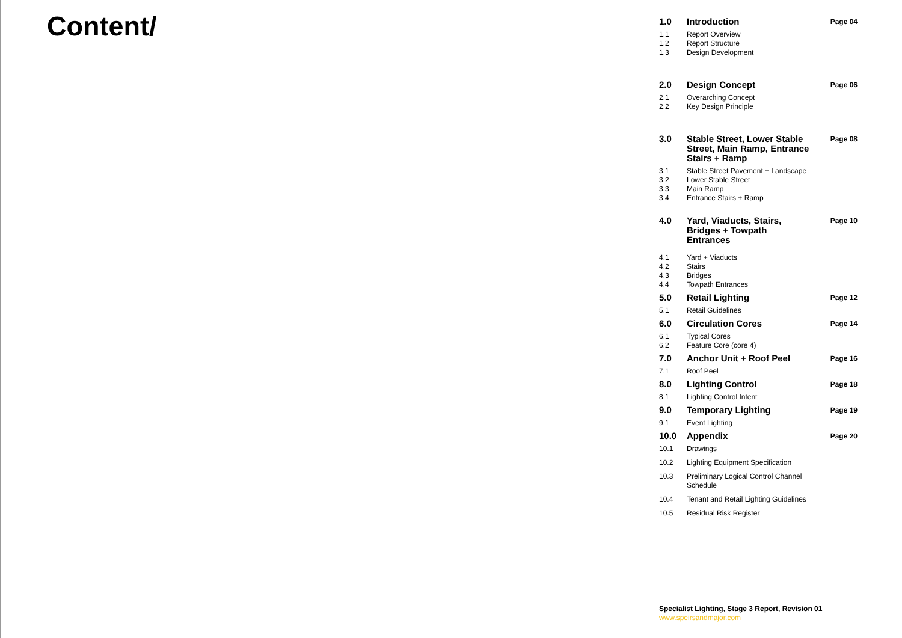Content/
1.0 Introduction Page 04
1.1 Report Overview
1.2 Report Structure
1.3 Design Development
2.0 Design Concept Page 06
2.1 Overarching Concept
2.2 Key Design Principle
3.0 Stable Street, Lower Stable Street, Main Ramp, Entrance Stairs + Ramp Page 08
3.1 Stable Street Pavement + Landscape
3.2 Lower Stable Street
3.3 Main Ramp
3.4 Entrance Stairs + Ramp
4.0 Yard, Viaducts, Stairs, Bridges + Towpath Entrances Page 10
4.1 Yard + Viaducts
4.2 Stairs
4.3 Bridges
4.4 Towpath Entrances
5.0 Retail Lighting Page 12
5.1 Retail Guidelines
6.0 Circulation Cores Page 14
6.1 Typical Cores
6.2 Feature Core (core 4)
7.0 Anchor Unit + Roof Peel Page 16
7.1 Roof Peel
8.0 Lighting Control Page 18
8.1 Lighting Control Intent
9.0 Temporary Lighting Page 19
9.1 Event Lighting
10.0 Appendix Page 20
10.1 Drawings
10.2 Lighting Equipment Specification
10.3 Preliminary Logical Control Channel Schedule
10.4 Tenant and Retail Lighting Guidelines
10.5 Residual Risk Register
Specialist Lighting, Stage 3 Report, Revision 01
www.speirsandmajor.com